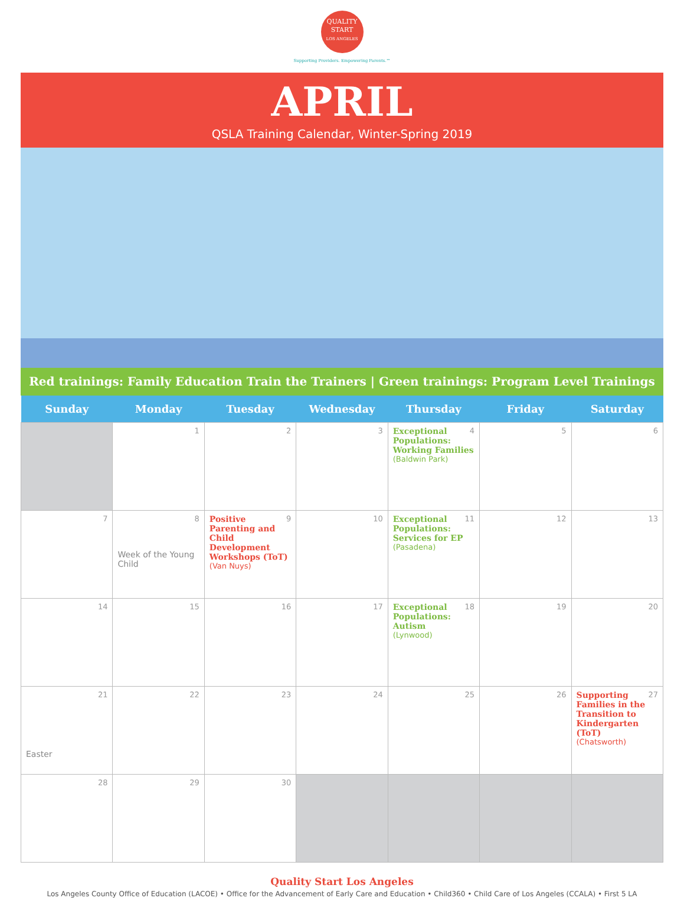QUALITY
START
LOS ANGELES
Supporting Providers. Empowering Parents.™
APRIL
QSLA Training Calendar, Winter-Spring 2019
Red trainings: Family Education Train the Trainers | Green trainings: Program Level Trainings
| Sunday | Monday | Tuesday | Wednesday | Thursday | Friday | Saturday |
| --- | --- | --- | --- | --- | --- | --- |
| | 1 | 2 | 3 | 4 Exceptional Populations: Working Families (Baldwin Park) | 5 | 6 |
| 7 | 8 Week of the Young Child | 9 Positive Parenting and Child Development Workshops (ToT) (Van Nuys) | 10 | 11 Exceptional Populations: Services for EP (Pasadena) | 12 | 13 |
| 14 | 15 | 16 | 17 | 18 Exceptional Populations: Autism (Lynwood) | 19 | 20 |
| 21 Easter | 22 | 23 | 24 | 25 | 26 | 27 Supporting Families in the Transition to Kindergarten (ToT) (Chatsworth) |
| 28 | 29 | 30 | | | | |
Quality Start Los Angeles
Los Angeles County Office of Education (LACOE) • Office for the Advancement of Early Care and Education • Child360 • Child Care of Los Angeles (CCALA) • First 5 LA